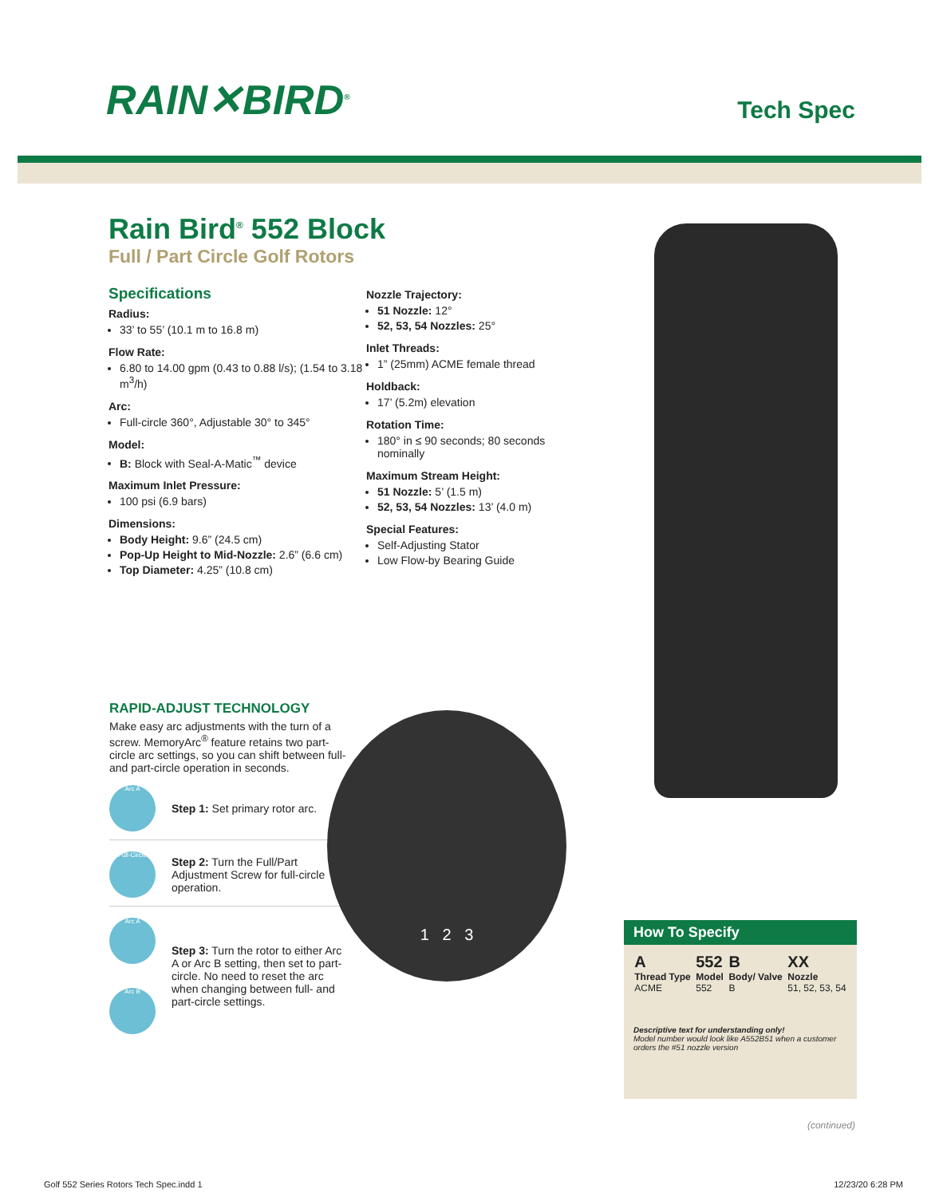RAIN✕BIRD<sup>®</sup>
Tech Spec
Rain Bird<sup>®</sup> 552 Block
Full / Part Circle Golf Rotors
Specifications
Radius:
33’ to 55’ (10.1 m to 16.8 m)
Flow Rate:
6.80 to 14.00 gpm (0.43 to 0.88 l/s); (1.54 to 3.18 m<sup>3</sup>/h)
Arc:
Full-circle 360°, Adjustable 30° to 345°
Model:
B: Block with Seal-A-Matic<sup>™</sup> device
Maximum Inlet Pressure:
100 psi (6.9 bars)
Dimensions:
Body Height: 9.6” (24.5 cm)
Pop-Up Height to Mid-Nozzle: 2.6” (6.6 cm)
Top Diameter: 4.25” (10.8 cm)
Nozzle Trajectory:
51 Nozzle: 12°
52, 53, 54 Nozzles: 25°
Inlet Threads:
1” (25mm) ACME female thread
Holdback:
17’ (5.2m) elevation
Rotation Time:
180° in ≤ 90 seconds; 80 seconds nominally
Maximum Stream Height:
51 Nozzle: 5’ (1.5 m)
52, 53, 54 Nozzles: 13’ (4.0 m)
Special Features:
Self-Adjusting Stator
Low Flow-by Bearing Guide
RAPID-ADJUST TECHNOLOGY
Make easy arc adjustments with the turn of a screw. MemoryArc<sup>®</sup> feature retains two part-circle arc settings, so you can shift between full- and part-circle operation in seconds.
Arc A
Step 1: Set primary rotor arc.
Full-Circle
Step 2: Turn the Full/Part Adjustment Screw for full-circle operation.
Arc A
Arc B
Step 3: Turn the rotor to either Arc A or Arc B setting, then set to part-circle. No need to reset the arc when changing between full- and part-circle settings.
1 2 3
How To Specify
A
Thread Type
ACME
552
Model
552
B
Body/ Valve
B
XX
Nozzle
51, 52, 53, 54
Descriptive text for understanding only!
Model number would look like A552B51 when a customer orders the #51 nozzle version
(continued)
Golf 552 Series Rotors Tech Spec.indd 1 12/23/20 6:28 PM